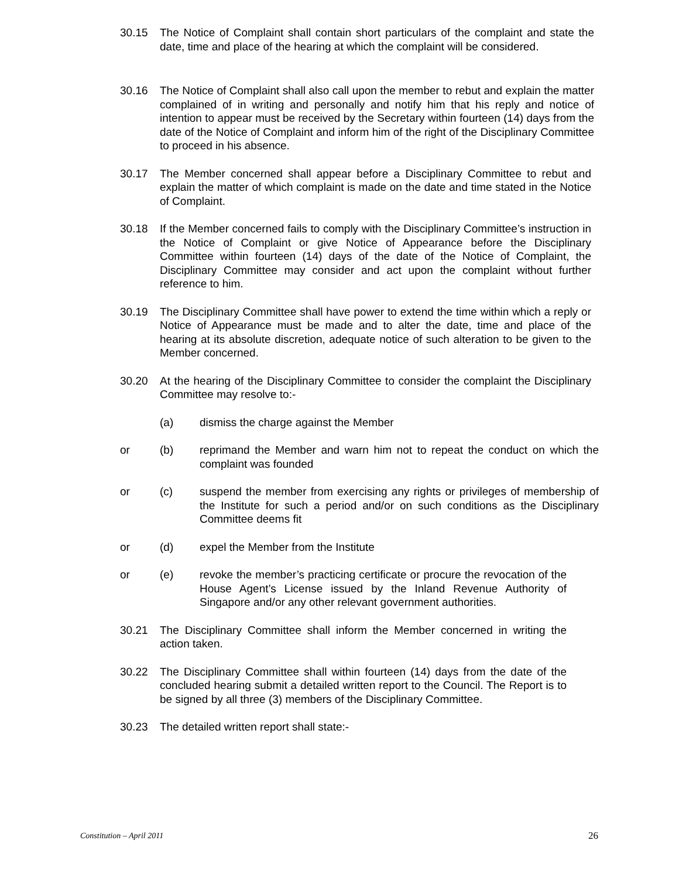30.15 The Notice of Complaint shall contain short particulars of the complaint and state the date, time and place of the hearing at which the complaint will be considered.
30.16 The Notice of Complaint shall also call upon the member to rebut and explain the matter complained of in writing and personally and notify him that his reply and notice of intention to appear must be received by the Secretary within fourteen (14) days from the date of the Notice of Complaint and inform him of the right of the Disciplinary Committee to proceed in his absence.
30.17 The Member concerned shall appear before a Disciplinary Committee to rebut and explain the matter of which complaint is made on the date and time stated in the Notice of Complaint.
30.18 If the Member concerned fails to comply with the Disciplinary Committee’s instruction in the Notice of Complaint or give Notice of Appearance before the Disciplinary Committee within fourteen (14) days of the date of the Notice of Complaint, the Disciplinary Committee may consider and act upon the complaint without further reference to him.
30.19 The Disciplinary Committee shall have power to extend the time within which a reply or Notice of Appearance must be made and to alter the date, time and place of the hearing at its absolute discretion, adequate notice of such alteration to be given to the Member concerned.
30.20 At the hearing of the Disciplinary Committee to consider the complaint the Disciplinary Committee may resolve to:-
(a) dismiss the charge against the Member
or (b) reprimand the Member and warn him not to repeat the conduct on which the complaint was founded
or (c) suspend the member from exercising any rights or privileges of membership of the Institute for such a period and/or on such conditions as the Disciplinary Committee deems fit
or (d) expel the Member from the Institute
or (e) revoke the member’s practicing certificate or procure the revocation of the House Agent’s License issued by the Inland Revenue Authority of Singapore and/or any other relevant government authorities.
30.21 The Disciplinary Committee shall inform the Member concerned in writing the action taken.
30.22 The Disciplinary Committee shall within fourteen (14) days from the date of the concluded hearing submit a detailed written report to the Council. The Report is to be signed by all three (3) members of the Disciplinary Committee.
30.23 The detailed written report shall state:-
Constitution – April 2011 26